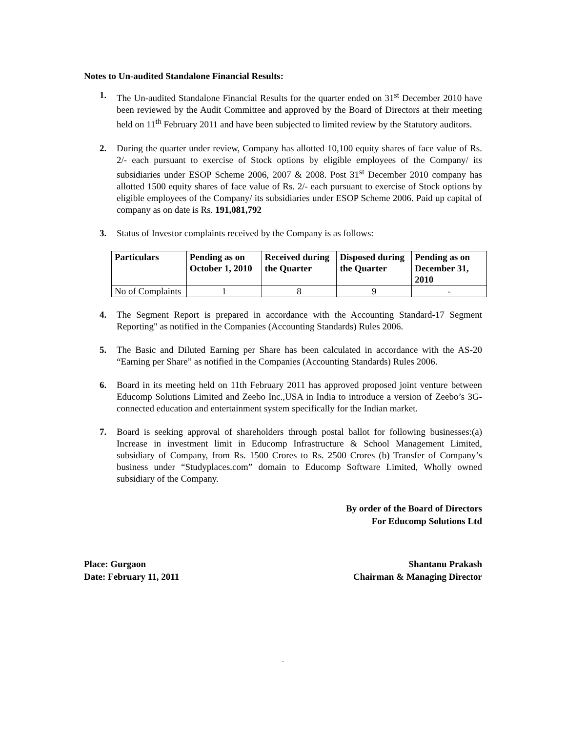Notes to Un-audited Standalone Financial Results:
1. The Un-audited Standalone Financial Results for the quarter ended on 31<sup>st</sup> December 2010 have been reviewed by the Audit Committee and approved by the Board of Directors at their meeting held on 11<sup>th</sup> February 2011 and have been subjected to limited review by the Statutory auditors.
2. During the quarter under review, Company has allotted 10,100 equity shares of face value of Rs. 2/- each pursuant to exercise of Stock options by eligible employees of the Company/ its subsidiaries under ESOP Scheme 2006, 2007 & 2008. Post 31<sup>st</sup> December 2010 company has allotted 1500 equity shares of face value of Rs. 2/- each pursuant to exercise of Stock options by eligible employees of the Company/ its subsidiaries under ESOP Scheme 2006. Paid up capital of company as on date is Rs. 191,081,792
3. Status of Investor complaints received by the Company is as follows:
| Particulars | Pending as on October 1, 2010 | Received during the Quarter | Disposed during the Quarter | Pending as on December 31, 2010 |
| --- | --- | --- | --- | --- |
| No of Complaints | 1 | 8 | 9 | - |
4. The Segment Report is prepared in accordance with the Accounting Standard-17 Segment Reporting" as notified in the Companies (Accounting Standards) Rules 2006.
5. The Basic and Diluted Earning per Share has been calculated in accordance with the AS-20 “Earning per Share” as notified in the Companies (Accounting Standards) Rules 2006.
6. Board in its meeting held on 11th February 2011 has approved proposed joint venture between Educomp Solutions Limited and Zeebo Inc.,USA in India to introduce a version of Zeebo’s 3G-connected education and entertainment system specifically for the Indian market.
7. Board is seeking approval of shareholders through postal ballot for following businesses:(a) Increase in investment limit in Educomp Infrastructure & School Management Limited, subsidiary of Company, from Rs. 1500 Crores to Rs. 2500 Crores (b) Transfer of Company’s business under “Studyplaces.com” domain to Educomp Software Limited, Wholly owned subsidiary of the Company.
By order of the Board of Directors
For Educomp Solutions Ltd
Place: Gurgaon
Date: February 11, 2011
Shantanu Prakash
Chairman & Managing Director
.